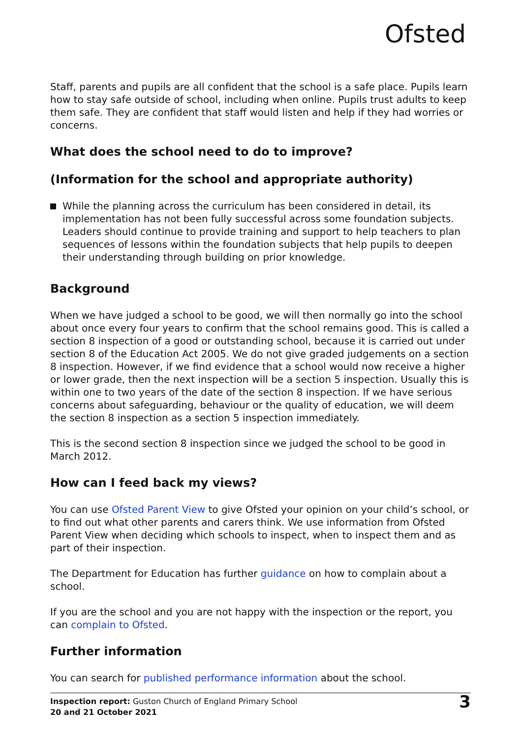Ofsted
Staff, parents and pupils are all confident that the school is a safe place. Pupils learn how to stay safe outside of school, including when online. Pupils trust adults to keep them safe. They are confident that staff would listen and help if they had worries or concerns.
What does the school need to do to improve?
(Information for the school and appropriate authority)
While the planning across the curriculum has been considered in detail, its implementation has not been fully successful across some foundation subjects. Leaders should continue to provide training and support to help teachers to plan sequences of lessons within the foundation subjects that help pupils to deepen their understanding through building on prior knowledge.
Background
When we have judged a school to be good, we will then normally go into the school about once every four years to confirm that the school remains good. This is called a section 8 inspection of a good or outstanding school, because it is carried out under section 8 of the Education Act 2005. We do not give graded judgements on a section 8 inspection. However, if we find evidence that a school would now receive a higher or lower grade, then the next inspection will be a section 5 inspection. Usually this is within one to two years of the date of the section 8 inspection. If we have serious concerns about safeguarding, behaviour or the quality of education, we will deem the section 8 inspection as a section 5 inspection immediately.
This is the second section 8 inspection since we judged the school to be good in March 2012.
How can I feed back my views?
You can use Ofsted Parent View to give Ofsted your opinion on your child’s school, or to find out what other parents and carers think. We use information from Ofsted Parent View when deciding which schools to inspect, when to inspect them and as part of their inspection.
The Department for Education has further guidance on how to complain about a school.
If you are the school and you are not happy with the inspection or the report, you can complain to Ofsted.
Further information
You can search for published performance information about the school.
Inspection report: Guston Church of England Primary School
20 and 21 October 2021
3